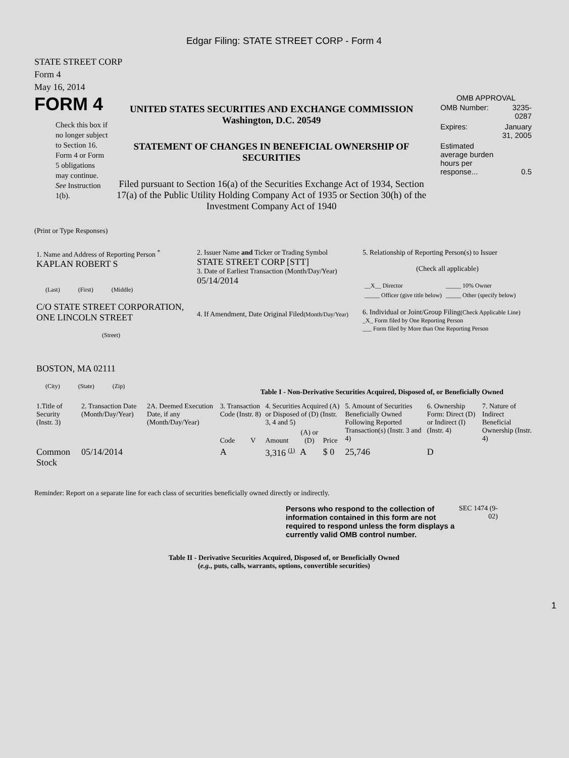Edgar Filing: STATE STREET CORP - Form 4
STATE STREET CORP
Form 4
May 16, 2014
FORM 4
Check this box if no longer subject to Section 16. Form 4 or Form 5 obligations may continue. See Instruction 1(b).
UNITED STATES SECURITIES AND EXCHANGE COMMISSION
Washington, D.C. 20549
STATEMENT OF CHANGES IN BENEFICIAL OWNERSHIP OF SECURITIES
Filed pursuant to Section 16(a) of the Securities Exchange Act of 1934, Section 17(a) of the Public Utility Holding Company Act of 1935 or Section 30(h) of the Investment Company Act of 1940
OMB APPROVAL
| OMB Number: | 3235-0287 |
| Expires: | January 31, 2005 |
| Estimated average burden hours per response... | 0.5 |
(Print or Type Responses)
| 1. Name and Address of Reporting Person <sup>*</sup> KAPLAN ROBERT S (Last) (First) (Middle) C/O STATE STREET CORPORATION, ONE LINCOLN STREET (Street) BOSTON, MA 02111 (City) (State) (Zip) | 2. Issuer Name and Ticker or Trading Symbol STATE STREET CORP [STT] 3. Date of Earliest Transaction (Month/Day/Year) 05/14/2014 4. If Amendment, Date Original Filed (Month/Day/Year) | 5. Relationship of Reporting Person(s) to Issuer (Check all applicable) / __X__ Director / _____ 10% Owner / / _____ Officer (give title below) / _____ Other (specify below) / 6. Individual or Joint/Group Filing (Check Applicable Line) _X_ Form filed by One Reporting Person ___ Form filed by More than One Reporting Person |
Table I - Non-Derivative Securities Acquired, Disposed of, or Beneficially Owned
| 1.Title of Security (Instr. 3) | 2. Transaction Date (Month/Day/Year) | 2A. Deemed Execution Date, if any (Month/Day/Year) | 3. Transaction Code (Instr. 8) | | 4. Securities Acquired (A) or Disposed of (D) (Instr. 3, 4 and 5) | | | 5. Amount of Securities Beneficially Owned Following Reported Transaction(s) (Instr. 3 and 4) | 6. Ownership Form: Direct (D) or Indirect (I) (Instr. 4) | 7. Nature of Indirect Beneficial Ownership (Instr. 4) |
| --- | --- | --- | --- | --- | --- | --- | --- | --- | --- | --- |
| | | | Code | V | Amount | (A) or (D) | Price | | | |
| Common Stock | 05/14/2014 | | A | | 3,316 <sup>(1)</sup> | A | $ 0 | 25,746 | D | |
Reminder: Report on a separate line for each class of securities beneficially owned directly or indirectly.
Persons who respond to the collection of information contained in this form are not required to respond unless the form displays a currently valid OMB control number.
SEC 1474 (9-02)
Table II - Derivative Securities Acquired, Disposed of, or Beneficially Owned
(e.g., puts, calls, warrants, options, convertible securities)
1